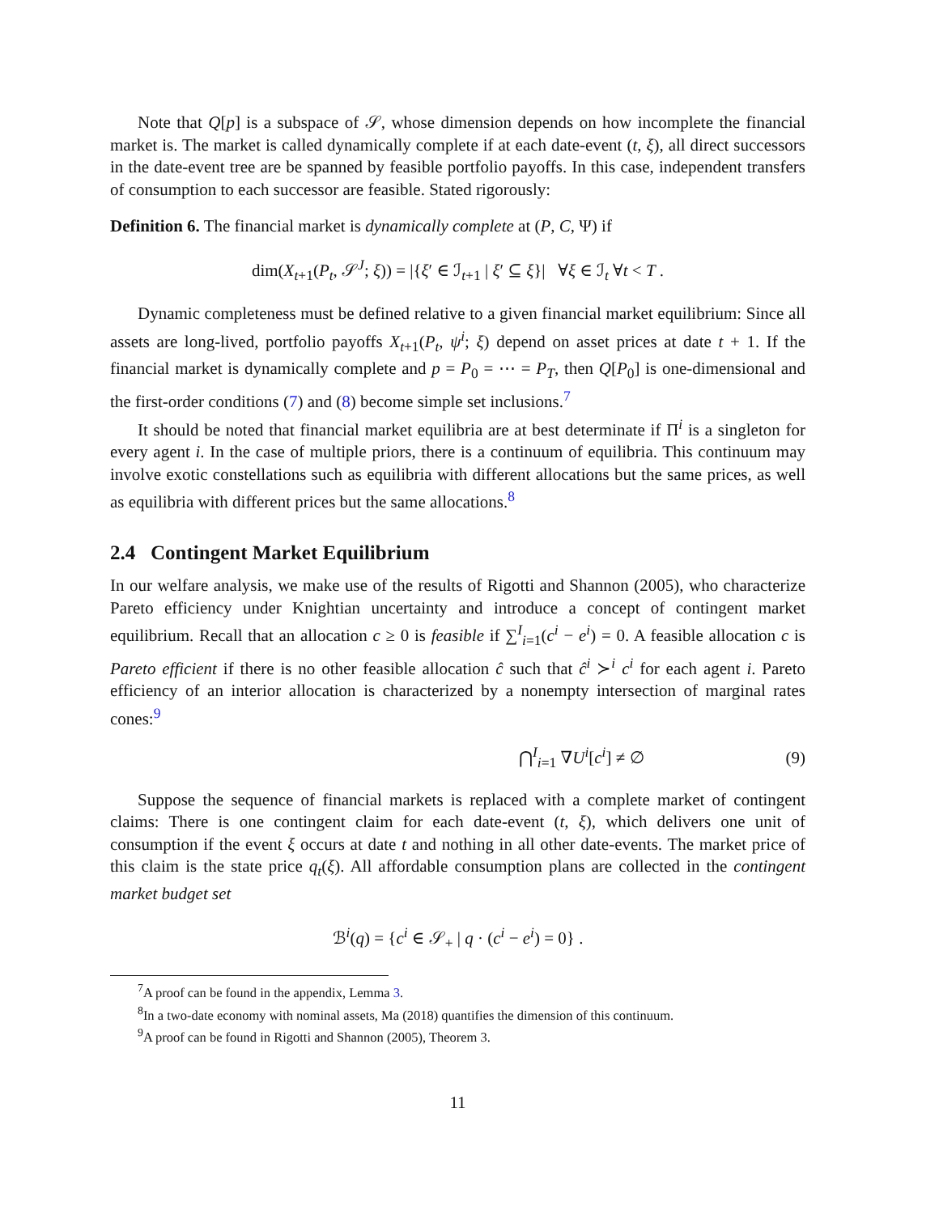Note that Q[p] is a subspace of 𝒮, whose dimension depends on how incomplete the financial market is. The market is called dynamically complete if at each date-event (t, ξ), all direct successors in the date-event tree are be spanned by feasible portfolio payoffs. In this case, independent transfers of consumption to each successor are feasible. Stated rigorously:
Definition 6. The financial market is dynamically complete at (P, C, Ψ) if
dim(X<sub>t+1</sub>(P<sub>t</sub>, 𝒮<sup>J</sup>; ξ)) = |{ξ′ ∈ ℐ<sub>t+1</sub> | ξ′ ⊆ ξ}| ∀ξ ∈ ℐ<sub>t</sub> ∀t < T .
Dynamic completeness must be defined relative to a given financial market equilibrium: Since all assets are long-lived, portfolio payoffs X<sub>t+1</sub>(P<sub>t</sub>, ψ<sup>i</sup>; ξ) depend on asset prices at date t + 1. If the financial market is dynamically complete and p = P<sub>0</sub> = ⋯ = P<sub>T</sub>, then Q[P<sub>0</sub>] is one-dimensional and the first-order conditions (7) and (8) become simple set inclusions.<sup>7</sup>
It should be noted that financial market equilibria are at best determinate if Π<sup>i</sup> is a singleton for every agent i. In the case of multiple priors, there is a continuum of equilibria. This continuum may involve exotic constellations such as equilibria with different allocations but the same prices, as well as equilibria with different prices but the same allocations.<sup>8</sup>
2.4 Contingent Market Equilibrium
In our welfare analysis, we make use of the results of Rigotti and Shannon (2005), who characterize Pareto efficiency under Knightian uncertainty and introduce a concept of contingent market equilibrium. Recall that an allocation c ≥ 0 is feasible if ∑<sup>I</sup><sub>i=1</sub>(c<sup>i</sup> − e<sup>i</sup>) = 0. A feasible allocation c is Pareto efficient if there is no other feasible allocation ĉ such that ĉ<sup>i</sup> ≻<sup>i</sup> c<sup>i</sup> for each agent i. Pareto efficiency of an interior allocation is characterized by a nonempty intersection of marginal rates cones:<sup>9</sup>
⋂<sup>I</sup><sub>i=1</sub> ∇U<sup>i</sup>[c<sup>i</sup>] ≠ ∅ (9)
Suppose the sequence of financial markets is replaced with a complete market of contingent claims: There is one contingent claim for each date-event (t, ξ), which delivers one unit of consumption if the event ξ occurs at date t and nothing in all other date-events. The market price of this claim is the state price q<sub>t</sub>(ξ). All affordable consumption plans are collected in the contingent market budget set
ℬ<sup>i</sup>(q) = {c<sup>i</sup> ∈ 𝒮<sub>+</sub> | q · (c<sup>i</sup> − e<sup>i</sup>) = 0} .
<sup>7</sup> A proof can be found in the appendix, Lemma 3.
<sup>8</sup> In a two-date economy with nominal assets, Ma (2018) quantifies the dimension of this continuum.
<sup>9</sup> A proof can be found in Rigotti and Shannon (2005), Theorem 3.
11